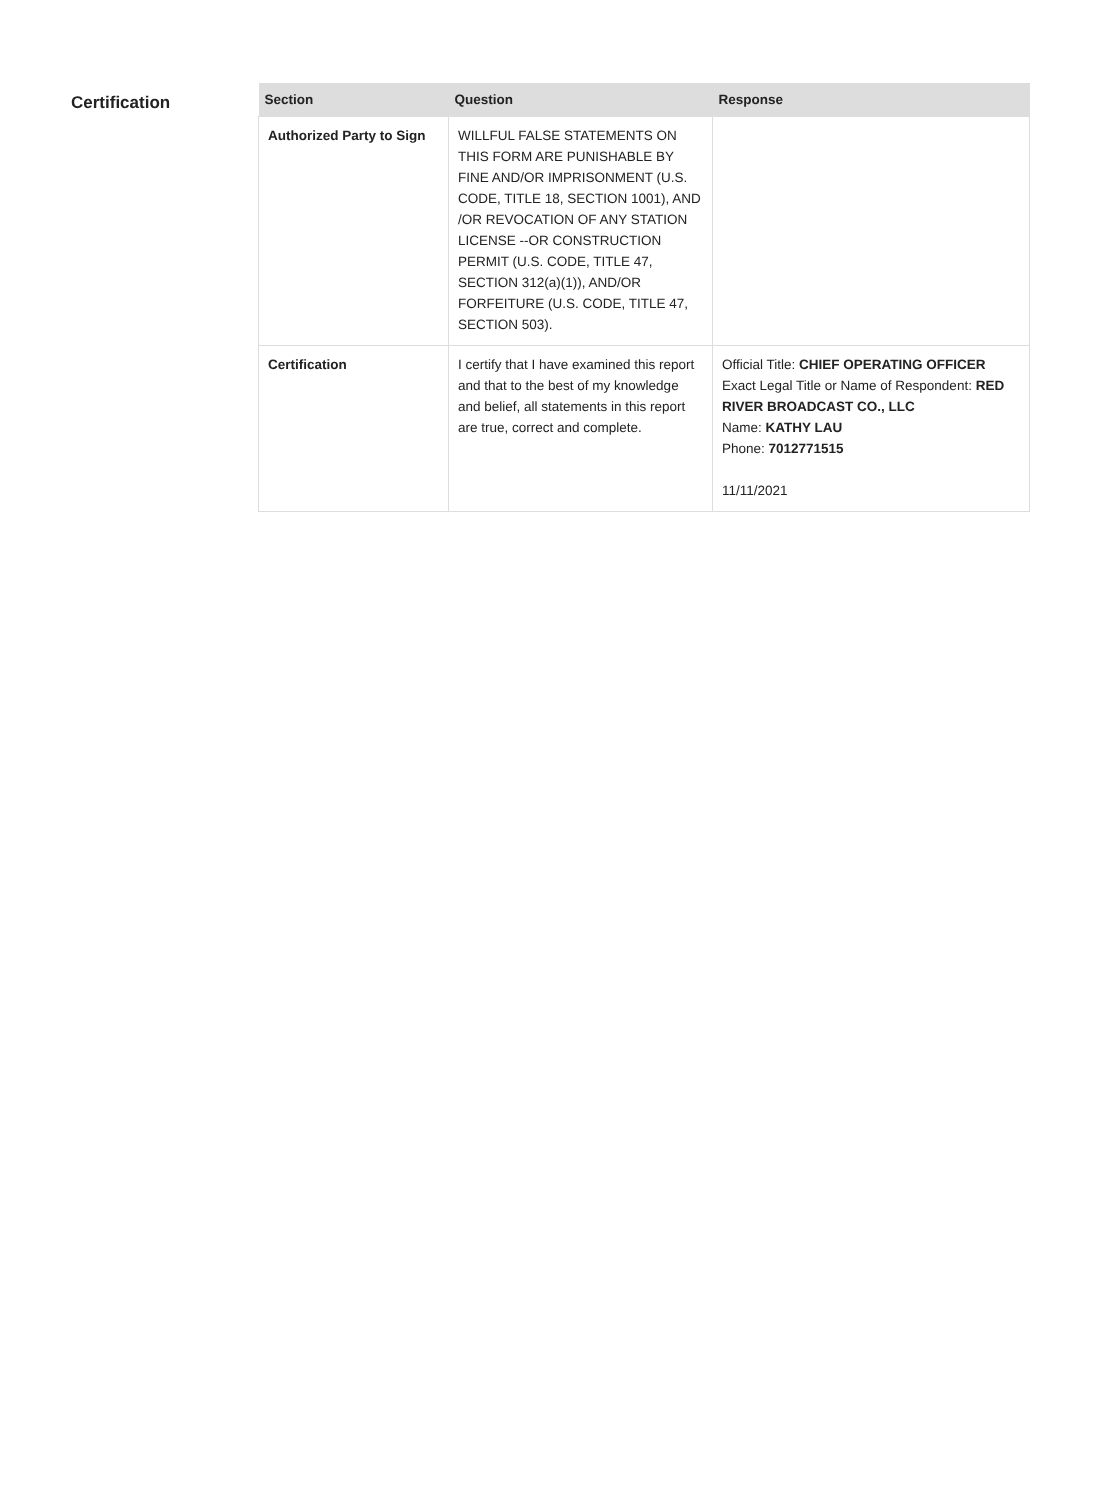Certification
| Section | Question | Response |
| --- | --- | --- |
| Authorized Party to Sign | WILLFUL FALSE STATEMENTS ON THIS FORM ARE PUNISHABLE BY FINE AND/OR IMPRISONMENT (U.S. CODE, TITLE 18, SECTION 1001), AND /OR REVOCATION OF ANY STATION LICENSE --OR CONSTRUCTION PERMIT (U.S. CODE, TITLE 47, SECTION 312(a)(1)), AND/OR FORFEITURE (U.S. CODE, TITLE 47, SECTION 503). | |
| Certification | I certify that I have examined this report and that to the best of my knowledge and belief, all statements in this report are true, correct and complete. | Official Title: CHIEF OPERATING OFFICER Exact Legal Title or Name of Respondent: RED RIVER BROADCAST CO., LLC Name: KATHY LAU Phone: 7012771515 11/11/2021 |